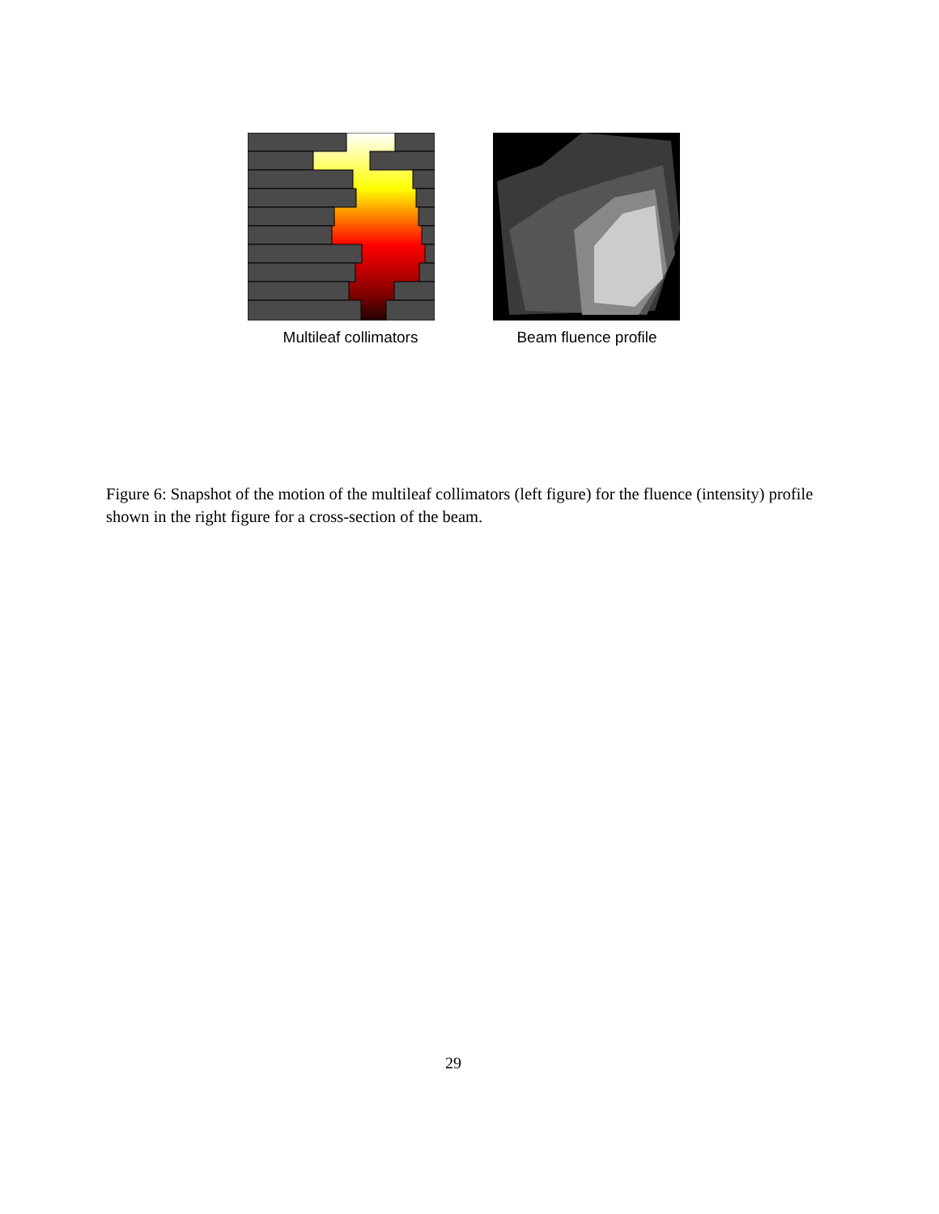Multileaf collimators Beam fluence profile
Figure 6: Snapshot of the motion of the multileaf collimators (left figure) for the fluence (intensity) profile shown in the right figure for a cross-section of the beam.
29